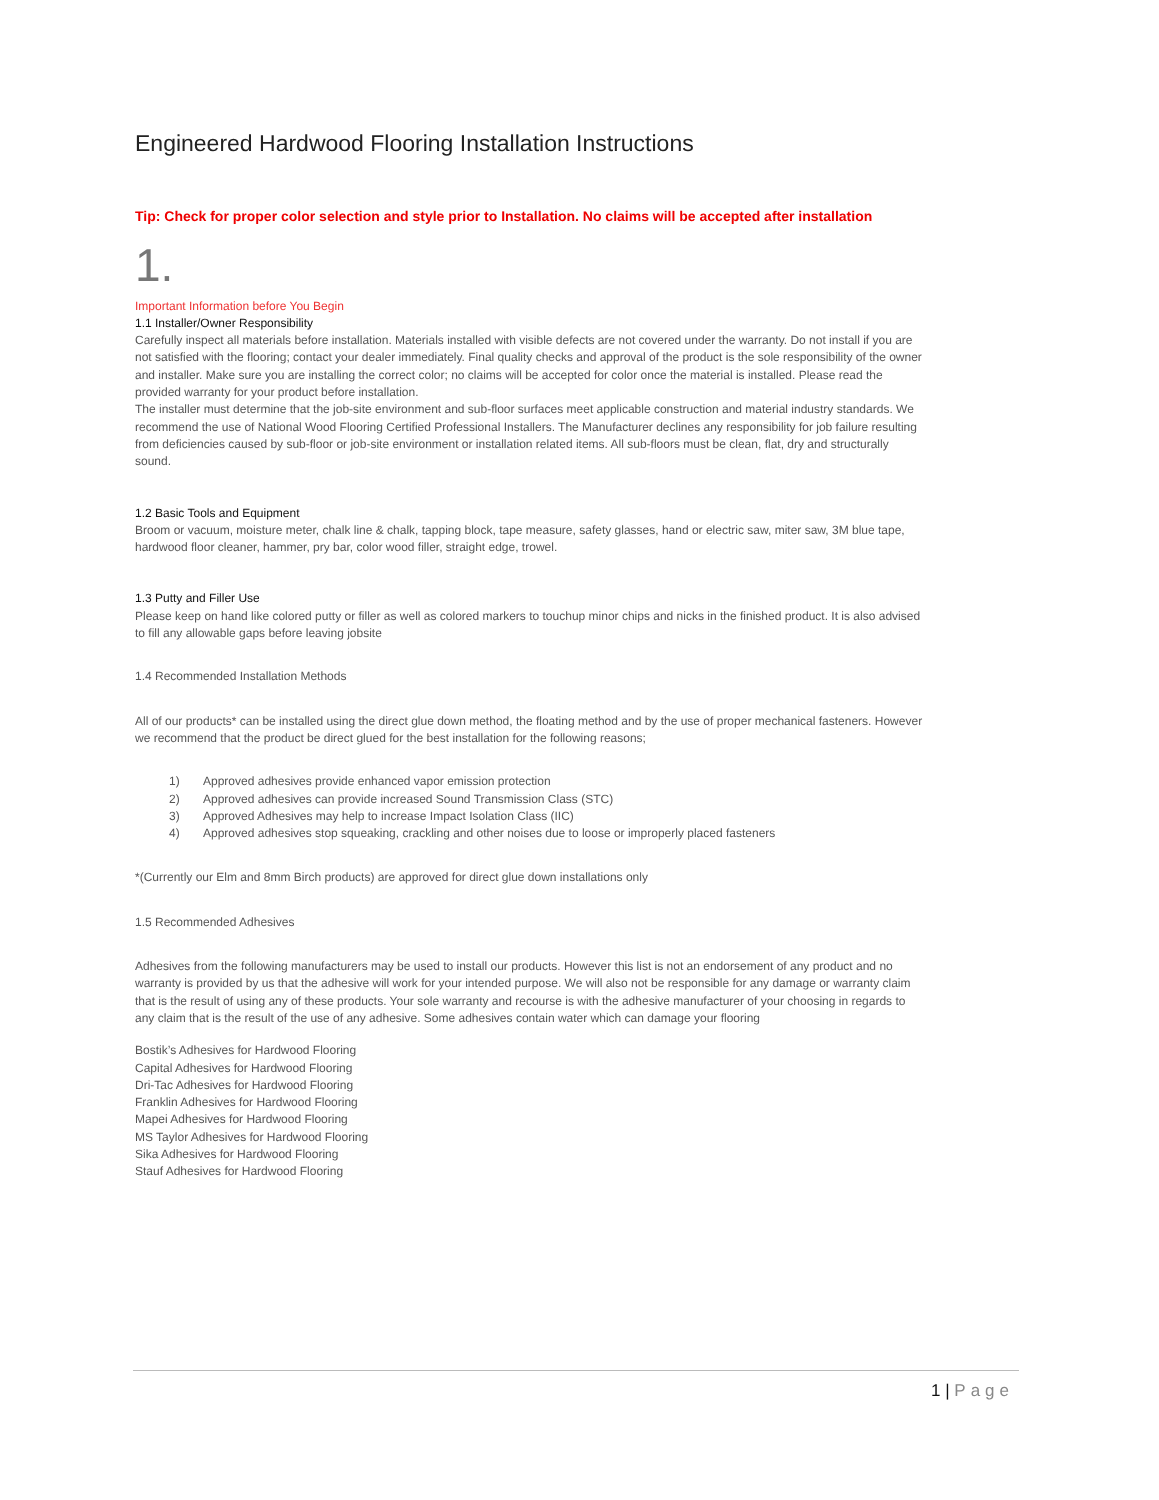Engineered Hardwood Flooring Installation Instructions
Tip: Check for proper color selection and style prior to Installation. No claims will be accepted after installation
1.
Important Information before You Begin
1.1 Installer/Owner Responsibility
Carefully inspect all materials before installation. Materials installed with visible defects are not covered under the warranty. Do not install if you are not satisfied with the flooring; contact your dealer immediately. Final quality checks and approval of the product is the sole responsibility of the owner and installer. Make sure you are installing the correct color; no claims will be accepted for color once the material is installed. Please read the provided warranty for your product before installation.
The installer must determine that the job-site environment and sub-floor surfaces meet applicable construction and material industry standards. We recommend the use of National Wood Flooring Certified Professional Installers. The Manufacturer declines any responsibility for job failure resulting from deficiencies caused by sub-floor or job-site environment or installation related items. All sub-floors must be clean, flat, dry and structurally sound.
1.2 Basic Tools and Equipment
Broom or vacuum, moisture meter, chalk line & chalk, tapping block, tape measure, safety glasses, hand or electric saw, miter saw, 3M blue tape, hardwood floor cleaner, hammer, pry bar, color wood filler, straight edge, trowel.
1.3 Putty and Filler Use
Please keep on hand like colored putty or filler as well as colored markers to touchup minor chips and nicks in the finished product. It is also advised to fill any allowable gaps before leaving jobsite
1.4 Recommended Installation Methods
All of our products* can be installed using the direct glue down method, the floating method and by the use of proper mechanical fasteners. However we recommend that the product be direct glued for the best installation for the following reasons;
1) Approved adhesives provide enhanced vapor emission protection
2) Approved adhesives can provide increased Sound Transmission Class (STC)
3) Approved Adhesives may help to increase Impact Isolation Class (IIC)
4) Approved adhesives stop squeaking, crackling and other noises due to loose or improperly placed fasteners
*(Currently our Elm and 8mm Birch products) are approved for direct glue down installations only
1.5 Recommended Adhesives
Adhesives from the following manufacturers may be used to install our products. However this list is not an endorsement of any product and no warranty is provided by us that the adhesive will work for your intended purpose. We will also not be responsible for any damage or warranty claim that is the result of using any of these products. Your sole warranty and recourse is with the adhesive manufacturer of your choosing in regards to any claim that is the result of the use of any adhesive. Some adhesives contain water which can damage your flooring
Bostik’s Adhesives for Hardwood Flooring
Capital Adhesives for Hardwood Flooring
Dri-Tac Adhesives for Hardwood Flooring
Franklin Adhesives for Hardwood Flooring
Mapei Adhesives for Hardwood Flooring
MS Taylor Adhesives for Hardwood Flooring
Sika Adhesives for Hardwood Flooring
Stauf Adhesives for Hardwood Flooring
1 | Page